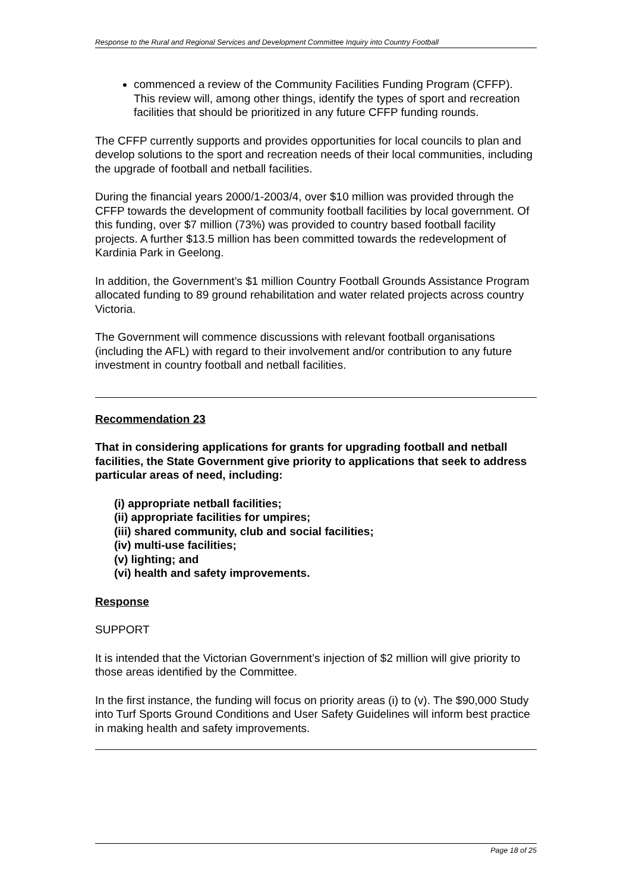Response to the Rural and Regional Services and Development Committee Inquiry into Country Football
commenced a review of the Community Facilities Funding Program (CFFP). This review will, among other things, identify the types of sport and recreation facilities that should be prioritized in any future CFFP funding rounds.
The CFFP currently supports and provides opportunities for local councils to plan and develop solutions to the sport and recreation needs of their local communities, including the upgrade of football and netball facilities.
During the financial years 2000/1-2003/4, over $10 million was provided through the CFFP towards the development of community football facilities by local government. Of this funding, over $7 million (73%) was provided to country based football facility projects. A further $13.5 million has been committed towards the redevelopment of Kardinia Park in Geelong.
In addition, the Government’s $1 million Country Football Grounds Assistance Program allocated funding to 89 ground rehabilitation and water related projects across country Victoria.
The Government will commence discussions with relevant football organisations (including the AFL) with regard to their involvement and/or contribution to any future investment in country football and netball facilities.
Recommendation 23
That in considering applications for grants for upgrading football and netball facilities, the State Government give priority to applications that seek to address particular areas of need, including:
(i) appropriate netball facilities;
(ii) appropriate facilities for umpires;
(iii) shared community, club and social facilities;
(iv) multi-use facilities;
(v) lighting; and
(vi) health and safety improvements.
Response
SUPPORT
It is intended that the Victorian Government’s injection of $2 million will give priority to those areas identified by the Committee.
In the first instance, the funding will focus on priority areas (i) to (v). The $90,000 Study into Turf Sports Ground Conditions and User Safety Guidelines will inform best practice in making health and safety improvements.
Page 18 of 25